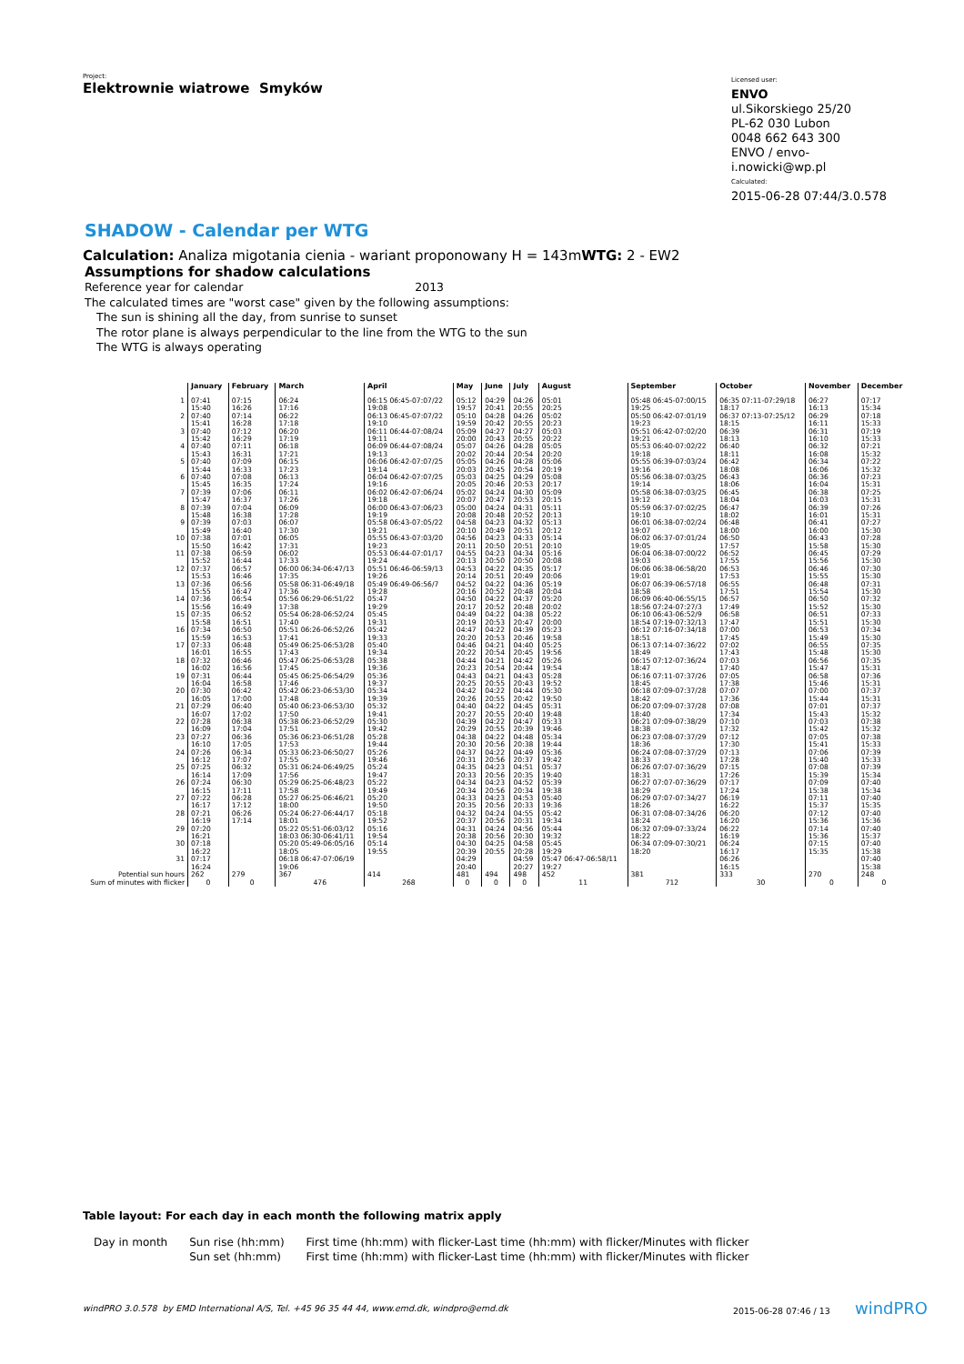Project:
Elektrownie wiatrowe Smyków
Licensed user:
ENVO
ul.Sikorskiego 25/20
PL-62 030 Lubon
0048 662 643 300
ENVO / envo-i.nowicki@wp.pl
Calculated:
2015-06-28 07:44/3.0.578
SHADOW - Calendar per WTG
Calculation: Analiza migotania cienia - wariant proponowany H = 143mWTG: 2 - EW2
Assumptions for shadow calculations
Reference year for calendar 2013
The calculated times are "worst case" given by the following assumptions:
The sun is shining all the day, from sunrise to sunset
The rotor plane is always perpendicular to the line from the WTG to the sun
The WTG is always operating
| | January | February | March | April | May | June | July | August | September | October | November | December |
| --- | --- | --- | --- | --- | --- | --- | --- | --- | --- | --- | --- | --- |
| 1 | 07:41 | 07:15 | 06:24 | 06:15 06:45-07:07/22 | 05:12 | 04:29 | 04:26 | 05:01 | 05:48 06:45-07:00/15 | 06:35 07:11-07:29/18 | 06:27 | 07:17 |
| | 15:40 | 16:26 | 17:16 | 19:08 | 19:57 | 20:41 | 20:55 | 20:25 | 19:25 | 18:17 | 16:13 | 15:34 |
| 2 | 07:40 | 07:14 | 06:22 | 06:13 06:45-07:07/22 | 05:10 | 04:28 | 04:26 | 05:02 | 05:50 06:42-07:01/19 | 06:37 07:13-07:25/12 | 06:29 | 07:18 |
| | 15:41 | 16:28 | 17:18 | 19:10 | 19:59 | 20:42 | 20:55 | 20:23 | 19:23 | 18:15 | 16:11 | 15:33 |
| 3 | 07:40 | 07:12 | 06:20 | 06:11 06:44-07:08/24 | 05:09 | 04:27 | 04:27 | 05:03 | 05:51 06:42-07:02/20 | 06:39 | 06:31 | 07:19 |
| | 15:42 | 16:29 | 17:19 | 19:11 | 20:00 | 20:43 | 20:55 | 20:22 | 19:21 | 18:13 | 16:10 | 15:33 |
| 4 | 07:40 | 07:11 | 06:18 | 06:09 06:44-07:08/24 | 05:07 | 04:26 | 04:28 | 05:05 | 05:53 06:40-07:02/22 | 06:40 | 06:32 | 07:21 |
| | 15:43 | 16:31 | 17:21 | 19:13 | 20:02 | 20:44 | 20:54 | 20:20 | 19:18 | 18:11 | 16:08 | 15:32 |
| 5 | 07:40 | 07:09 | 06:15 | 06:06 06:42-07:07/25 | 05:05 | 04:26 | 04:28 | 05:06 | 05:55 06:39-07:03/24 | 06:42 | 06:34 | 07:22 |
| | 15:44 | 16:33 | 17:23 | 19:14 | 20:03 | 20:45 | 20:54 | 20:19 | 19:16 | 18:08 | 16:06 | 15:32 |
| 6 | 07:40 | 07:08 | 06:13 | 06:04 06:42-07:07/25 | 05:03 | 04:25 | 04:29 | 05:08 | 05:56 06:38-07:03/25 | 06:43 | 06:36 | 07:23 |
| | 15:45 | 16:35 | 17:24 | 19:16 | 20:05 | 20:46 | 20:53 | 20:17 | 19:14 | 18:06 | 16:04 | 15:31 |
| 7 | 07:39 | 07:06 | 06:11 | 06:02 06:42-07:06/24 | 05:02 | 04:24 | 04:30 | 05:09 | 05:58 06:38-07:03/25 | 06:45 | 06:38 | 07:25 |
| | 15:47 | 16:37 | 17:26 | 19:18 | 20:07 | 20:47 | 20:53 | 20:15 | 19:12 | 18:04 | 16:03 | 15:31 |
| 8 | 07:39 | 07:04 | 06:09 | 06:00 06:43-07:06/23 | 05:00 | 04:24 | 04:31 | 05:11 | 05:59 06:37-07:02/25 | 06:47 | 06:39 | 07:26 |
| | 15:48 | 16:38 | 17:28 | 19:19 | 20:08 | 20:48 | 20:52 | 20:13 | 19:10 | 18:02 | 16:01 | 15:31 |
| 9 | 07:39 | 07:03 | 06:07 | 05:58 06:43-07:05/22 | 04:58 | 04:23 | 04:32 | 05:13 | 06:01 06:38-07:02/24 | 06:48 | 06:41 | 07:27 |
| | 15:49 | 16:40 | 17:30 | 19:21 | 20:10 | 20:49 | 20:51 | 20:12 | 19:07 | 18:00 | 16:00 | 15:30 |
| 10 | 07:38 | 07:01 | 06:05 | 05:55 06:43-07:03/20 | 04:56 | 04:23 | 04:33 | 05:14 | 06:02 06:37-07:01/24 | 06:50 | 06:43 | 07:28 |
| | 15:50 | 16:42 | 17:31 | 19:23 | 20:11 | 20:50 | 20:51 | 20:10 | 19:05 | 17:57 | 15:58 | 15:30 |
| 11 | 07:38 | 06:59 | 06:02 | 05:53 06:44-07:01/17 | 04:55 | 04:23 | 04:34 | 05:16 | 06:04 06:38-07:00/22 | 06:52 | 06:45 | 07:29 |
| | 15:52 | 16:44 | 17:33 | 19:24 | 20:13 | 20:50 | 20:50 | 20:08 | 19:03 | 17:55 | 15:56 | 15:30 |
| 12 | 07:37 | 06:57 | 06:00 06:34-06:47/13 | 05:51 06:46-06:59/13 | 04:53 | 04:22 | 04:35 | 05:17 | 06:06 06:38-06:58/20 | 06:53 | 06:46 | 07:30 |
| | 15:53 | 16:46 | 17:35 | 19:26 | 20:14 | 20:51 | 20:49 | 20:06 | 19:01 | 17:53 | 15:55 | 15:30 |
| 13 | 07:36 | 06:56 | 05:58 06:31-06:49/18 | 05:49 06:49-06:56/7 | 04:52 | 04:22 | 04:36 | 05:19 | 06:07 06:39-06:57/18 | 06:55 | 06:48 | 07:31 |
| | 15:55 | 16:47 | 17:36 | 19:28 | 20:16 | 20:52 | 20:48 | 20:04 | 18:58 | 17:51 | 15:54 | 15:30 |
| 14 | 07:36 | 06:54 | 05:56 06:29-06:51/22 | 05:47 | 04:50 | 04:22 | 04:37 | 05:20 | 06:09 06:40-06:55/15 | 06:57 | 06:50 | 07:32 |
| | 15:56 | 16:49 | 17:38 | 19:29 | 20:17 | 20:52 | 20:48 | 20:02 | 18:56 07:24-07:27/3 | 17:49 | 15:52 | 15:30 |
| 15 | 07:35 | 06:52 | 05:54 06:28-06:52/24 | 05:45 | 04:49 | 04:22 | 04:38 | 05:22 | 06:10 06:43-06:52/9 | 06:58 | 06:51 | 07:33 |
| | 15:58 | 16:51 | 17:40 | 19:31 | 20:19 | 20:53 | 20:47 | 20:00 | 18:54 07:19-07:32/13 | 17:47 | 15:51 | 15:30 |
| 16 | 07:34 | 06:50 | 05:51 06:26-06:52/26 | 05:42 | 04:47 | 04:22 | 04:39 | 05:23 | 06:12 07:16-07:34/18 | 07:00 | 06:53 | 07:34 |
| | 15:59 | 16:53 | 17:41 | 19:33 | 20:20 | 20:53 | 20:46 | 19:58 | 18:51 | 17:45 | 15:49 | 15:30 |
| 17 | 07:33 | 06:48 | 05:49 06:25-06:53/28 | 05:40 | 04:46 | 04:21 | 04:40 | 05:25 | 06:13 07:14-07:36/22 | 07:02 | 06:55 | 07:35 |
| | 16:01 | 16:55 | 17:43 | 19:34 | 20:22 | 20:54 | 20:45 | 19:56 | 18:49 | 17:43 | 15:48 | 15:30 |
| 18 | 07:32 | 06:46 | 05:47 06:25-06:53/28 | 05:38 | 04:44 | 04:21 | 04:42 | 05:26 | 06:15 07:12-07:36/24 | 07:03 | 06:56 | 07:35 |
| | 16:02 | 16:56 | 17:45 | 19:36 | 20:23 | 20:54 | 20:44 | 19:54 | 18:47 | 17:40 | 15:47 | 15:31 |
| 19 | 07:31 | 06:44 | 05:45 06:25-06:54/29 | 05:36 | 04:43 | 04:21 | 04:43 | 05:28 | 06:16 07:11-07:37/26 | 07:05 | 06:58 | 07:36 |
| | 16:04 | 16:58 | 17:46 | 19:37 | 20:25 | 20:55 | 20:43 | 19:52 | 18:45 | 17:38 | 15:46 | 15:31 |
| 20 | 07:30 | 06:42 | 05:42 06:23-06:53/30 | 05:34 | 04:42 | 04:22 | 04:44 | 05:30 | 06:18 07:09-07:37/28 | 07:07 | 07:00 | 07:37 |
| | 16:05 | 17:00 | 17:48 | 19:39 | 20:26 | 20:55 | 20:42 | 19:50 | 18:42 | 17:36 | 15:44 | 15:31 |
| 21 | 07:29 | 06:40 | 05:40 06:23-06:53/30 | 05:32 | 04:40 | 04:22 | 04:45 | 05:31 | 06:20 07:09-07:37/28 | 07:08 | 07:01 | 07:37 |
| | 16:07 | 17:02 | 17:50 | 19:41 | 20:27 | 20:55 | 20:40 | 19:48 | 18:40 | 17:34 | 15:43 | 15:32 |
| 22 | 07:28 | 06:38 | 05:38 06:23-06:52/29 | 05:30 | 04:39 | 04:22 | 04:47 | 05:33 | 06:21 07:09-07:38/29 | 07:10 | 07:03 | 07:38 |
| | 16:09 | 17:04 | 17:51 | 19:42 | 20:29 | 20:55 | 20:39 | 19:46 | 18:38 | 17:32 | 15:42 | 15:32 |
| 23 | 07:27 | 06:36 | 05:36 06:23-06:51/28 | 05:28 | 04:38 | 04:22 | 04:48 | 05:34 | 06:23 07:08-07:37/29 | 07:12 | 07:05 | 07:38 |
| | 16:10 | 17:05 | 17:53 | 19:44 | 20:30 | 20:56 | 20:38 | 19:44 | 18:36 | 17:30 | 15:41 | 15:33 |
| 24 | 07:26 | 06:34 | 05:33 06:23-06:50/27 | 05:26 | 04:37 | 04:22 | 04:49 | 05:36 | 06:24 07:08-07:37/29 | 07:13 | 07:06 | 07:39 |
| | 16:12 | 17:07 | 17:55 | 19:46 | 20:31 | 20:56 | 20:37 | 19:42 | 18:33 | 17:28 | 15:40 | 15:33 |
| 25 | 07:25 | 06:32 | 05:31 06:24-06:49/25 | 05:24 | 04:35 | 04:23 | 04:51 | 05:37 | 06:26 07:07-07:36/29 | 07:15 | 07:08 | 07:39 |
| | 16:14 | 17:09 | 17:56 | 19:47 | 20:33 | 20:56 | 20:35 | 19:40 | 18:31 | 17:26 | 15:39 | 15:34 |
| 26 | 07:24 | 06:30 | 05:29 06:25-06:48/23 | 05:22 | 04:34 | 04:23 | 04:52 | 05:39 | 06:27 07:07-07:36/29 | 07:17 | 07:09 | 07:40 |
| | 16:15 | 17:11 | 17:58 | 19:49 | 20:34 | 20:56 | 20:34 | 19:38 | 18:29 | 17:24 | 15:38 | 15:34 |
| 27 | 07:22 | 06:28 | 05:27 06:25-06:46/21 | 05:20 | 04:33 | 04:23 | 04:53 | 05:40 | 06:29 07:07-07:34/27 | 06:19 | 07:11 | 07:40 |
| | 16:17 | 17:12 | 18:00 | 19:50 | 20:35 | 20:56 | 20:33 | 19:36 | 18:26 | 16:22 | 15:37 | 15:35 |
| 28 | 07:21 | 06:26 | 05:24 06:27-06:44/17 | 05:18 | 04:32 | 04:24 | 04:55 | 05:42 | 06:31 07:08-07:34/26 | 06:20 | 07:12 | 07:40 |
| | 16:19 | 17:14 | 18:01 | 19:52 | 20:37 | 20:56 | 20:31 | 19:34 | 18:24 | 16:20 | 15:36 | 15:36 |
| 29 | 07:20 | | 05:22 05:51-06:03/12 | 05:16 | 04:31 | 04:24 | 04:56 | 05:44 | 06:32 07:09-07:33/24 | 06:22 | 07:14 | 07:40 |
| | 16:21 | | 18:03 06:30-06:41/11 | 19:54 | 20:38 | 20:56 | 20:30 | 19:32 | 18:22 | 16:19 | 15:36 | 15:37 |
| 30 | 07:18 | | 05:20 05:49-06:05/16 | 05:14 | 04:30 | 04:25 | 04:58 | 05:45 | 06:34 07:09-07:30/21 | 06:24 | 07:15 | 07:40 |
| | 16:22 | | 18:05 | 19:55 | 20:39 | 20:55 | 20:28 | 19:29 | 18:20 | 16:17 | 15:35 | 15:38 |
| 31 | 07:17 | | 06:18 06:47-07:06/19 | | 04:29 | | 04:59 | 05:47 06:47-06:58/11 | | 06:26 | | 07:40 |
| | 16:24 | | 19:06 | | 20:40 | | 20:27 | 19:27 | | 16:15 | | 15:38 |
| Potential sun hours | 262 | 279 | 367 | 414 | 481 | 494 | 498 | 452 | 381 | 333 | 270 | 248 |
| Sum of minutes with flicker | 0 | 0 | 476 | 268 | 0 | 0 | 0 | 11 | 712 | 30 | 0 | 0 |
Table layout: For each day in each month the following matrix apply
| Day in month | Sun rise (hh:mm) | First time (hh:mm) with flicker-Last time (hh:mm) with flicker/Minutes with flicker |
| | Sun set (hh:mm) | First time (hh:mm) with flicker-Last time (hh:mm) with flicker/Minutes with flicker |
windPRO 3.0.578 by EMD International A/S, Tel. +45 96 35 44 44, www.emd.dk, windpro@emd.dk 2015-06-28 07:46 / 13 windPRO